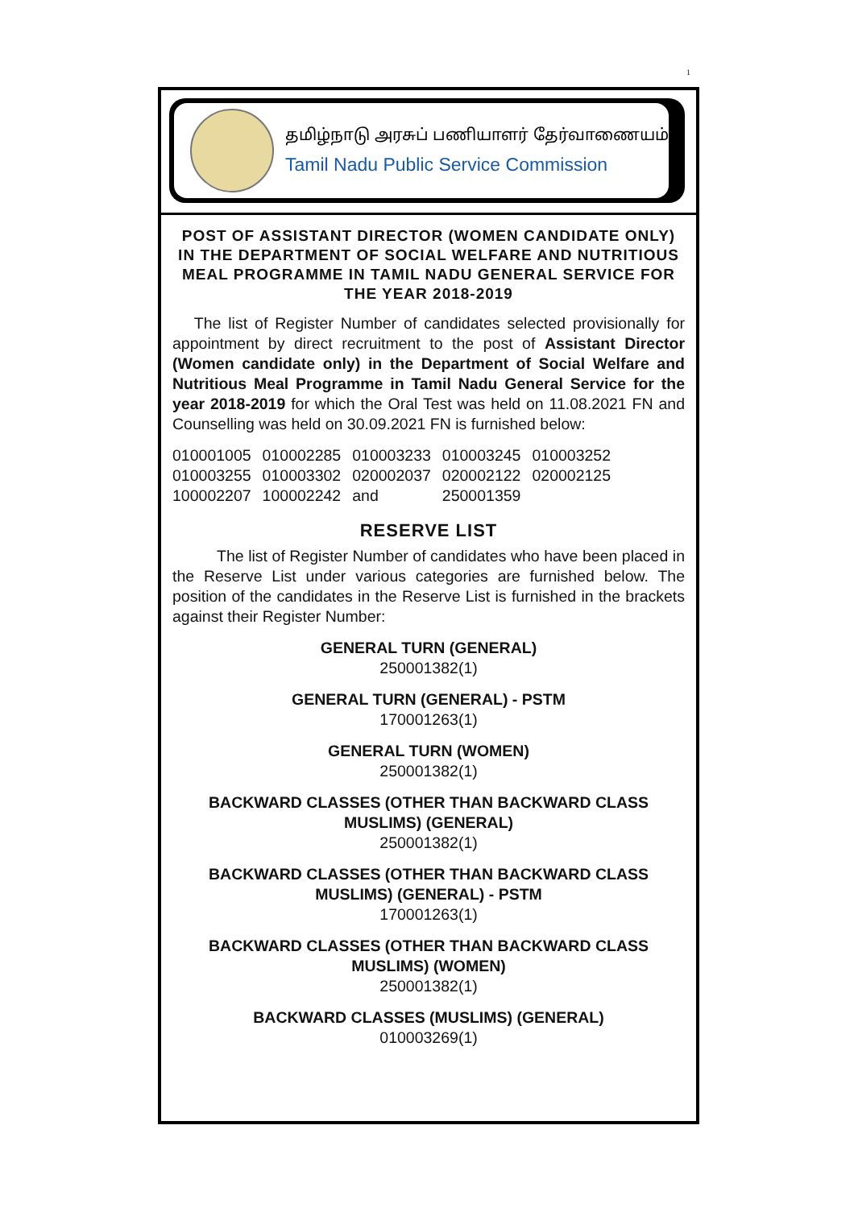1
தமிழ்நாடு அரசுப் பணியாளர் தேர்வாணையம்
Tamil Nadu Public Service Commission
POST OF ASSISTANT DIRECTOR (WOMEN CANDIDATE ONLY) IN THE DEPARTMENT OF SOCIAL WELFARE AND NUTRITIOUS MEAL PROGRAMME IN TAMIL NADU GENERAL SERVICE FOR THE YEAR 2018-2019
The list of Register Number of candidates selected provisionally for appointment by direct recruitment to the post of Assistant Director (Women candidate only) in the Department of Social Welfare and Nutritious Meal Programme in Tamil Nadu General Service for the year 2018-2019 for which the Oral Test was held on 11.08.2021 FN and Counselling was held on 30.09.2021 FN is furnished below:
| 010001005 | 010002285 | 010003233 | 010003245 | 010003252 |
| 010003255 | 010003302 | 020002037 | 020002122 | 020002125 |
| 100002207 | 100002242 | and | 250001359 | |
RESERVE LIST
The list of Register Number of candidates who have been placed in the Reserve List under various categories are furnished below. The position of the candidates in the Reserve List is furnished in the brackets against their Register Number:
GENERAL TURN (GENERAL)
250001382(1)
GENERAL TURN (GENERAL) - PSTM
170001263(1)
GENERAL TURN (WOMEN)
250001382(1)
BACKWARD CLASSES (OTHER THAN BACKWARD CLASS MUSLIMS) (GENERAL)
250001382(1)
BACKWARD CLASSES (OTHER THAN BACKWARD CLASS MUSLIMS) (GENERAL) - PSTM
170001263(1)
BACKWARD CLASSES (OTHER THAN BACKWARD CLASS MUSLIMS) (WOMEN)
250001382(1)
BACKWARD CLASSES (MUSLIMS) (GENERAL)
010003269(1)